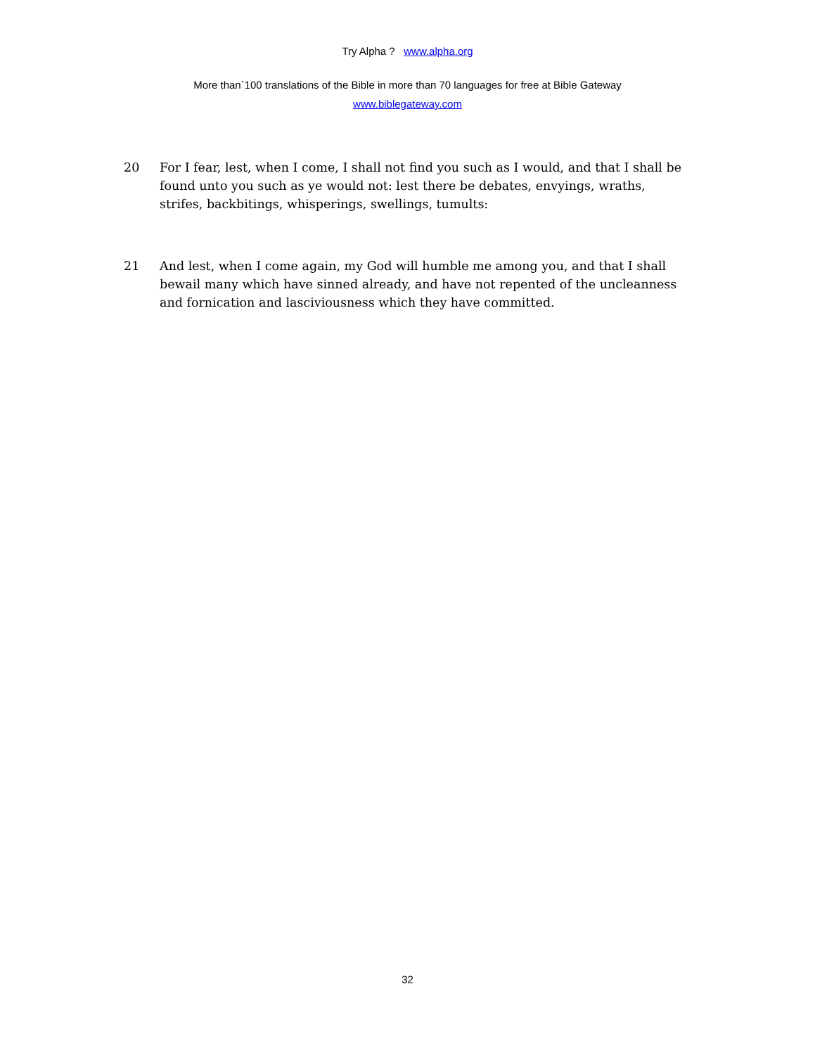Try Alpha ? www.alpha.org
More than`100 translations of the Bible in more than 70 languages for free at Bible Gateway
www.biblegateway.com
20 For I fear, lest, when I come, I shall not find you such as I would, and that I shall be found unto you such as ye would not: lest there be debates, envyings, wraths, strifes, backbitings, whisperings, swellings, tumults:
21 And lest, when I come again, my God will humble me among you, and that I shall bewail many which have sinned already, and have not repented of the uncleanness and fornication and lasciviousness which they have committed.
32